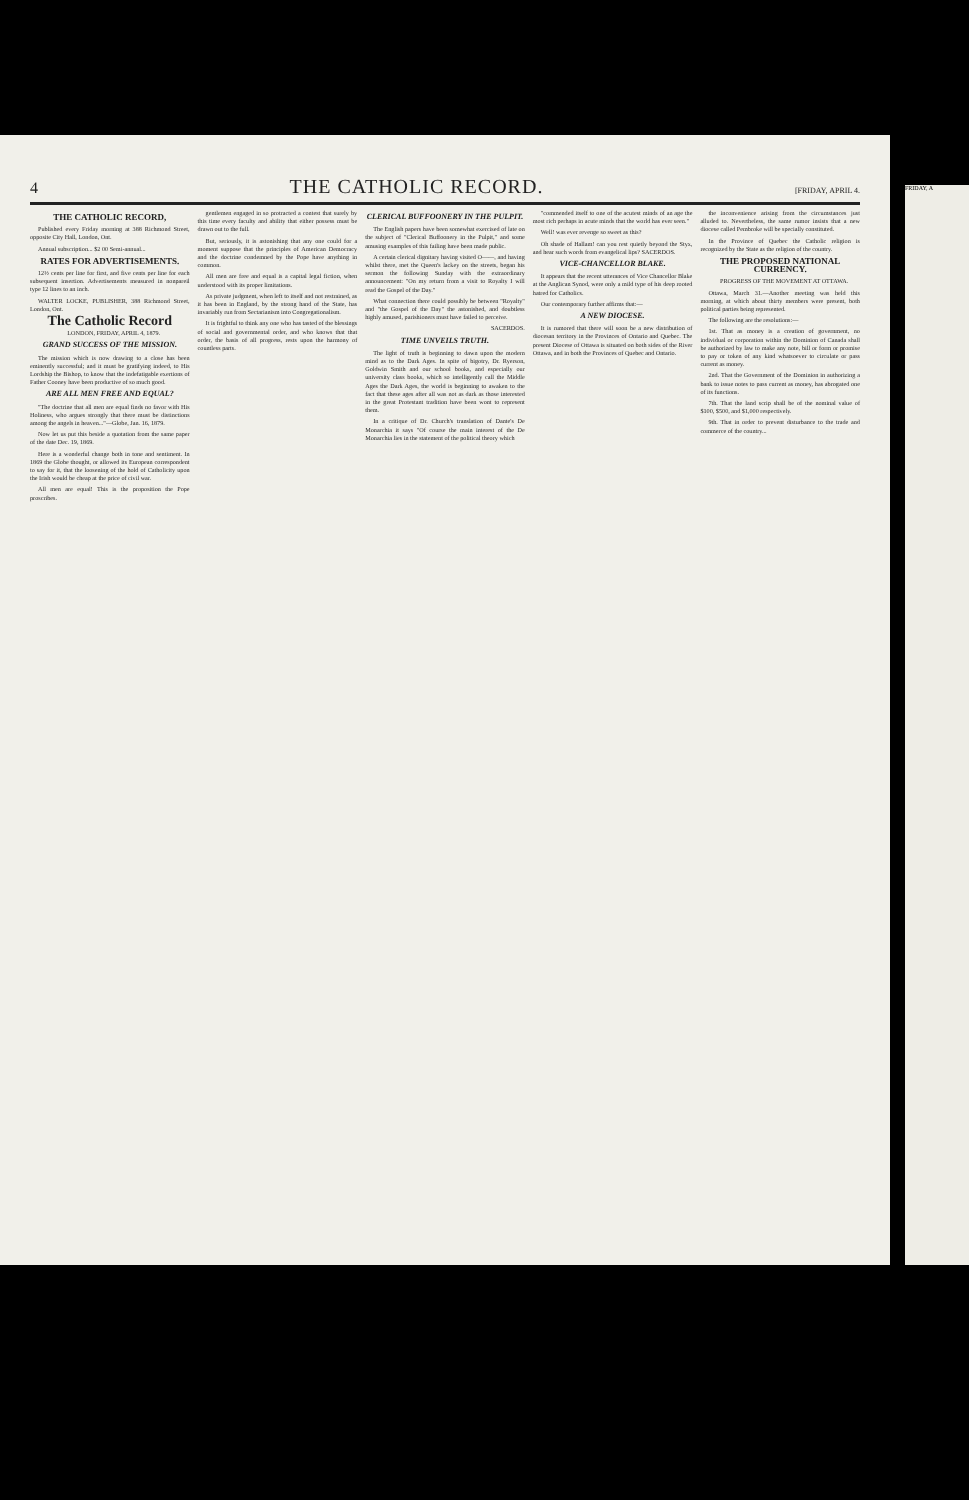FRIDAY, A
4
THE CATHOLIC RECORD.
[FRIDAY, APRIL 4.
THE CATHOLIC RECORD,
Published every Friday morning at 388 Richmond Street, opposite City Hall, London, Ont.
Annual subscription... $2 00 Semi-annual...
RATES FOR ADVERTISEMENTS.
12½ cents per line for first, and five cents per line for each subsequent insertion. Advertisements measured in nonpareil type 12 lines to an inch.
WALTER LOCKE, PUBLISHER, 388 Richmond Street, London, Ont.
The Catholic Record
LONDON, FRIDAY, APRIL 4, 1879.
GRAND SUCCESS OF THE MISSION.
The mission which is now drawing to a close has been eminently successful; and it must be gratifying indeed, to His Lordship the Bishop, to know that the indefatigable exertions of Father Cooney have been productive of so much good.
ARE ALL MEN FREE AND EQUAL?
"The doctrine that all men are equal finds no favor with His Holiness, who argues strongly that there must be distinctions among the angels in heaven..."—Globe, Jan. 16, 1879.
Now let us put this beside a quotation from the same paper of the date Dec. 19, 1869.
Here is a wonderful change both in tone and sentiment. In 1869 the Globe thought, or allowed its European correspondent to say for it, that the loosening of the hold of Catholicity upon the Irish would be cheap at the price of civil war.
All men are equal! This is the proposition the Pope proscribes.
gentlemen engaged in so protracted a contest that surely by this time every faculty and ability that either possess must be drawn out to the full.
But, seriously, it is astonishing that any one could for a moment suppose that the principles of American Democracy and the doctrine condemned by the Pope have anything in common.
All men are free and equal is a capital legal fiction, when understood with its proper limitations.
As private judgment, when left to itself and not restrained, as it has been in England, by the strong hand of the State, has invariably run from Sectarianism into Congregationalism.
It is frightful to think any one who has tasted of the blessings of social and governmental order, and who knows that that order, the basis of all progress, rests upon the harmony of countless parts.
CLERICAL BUFFOONERY IN THE PULPIT.
The English papers have been somewhat exercised of late on the subject of "Clerical Buffoonery in the Pulpit," and some amusing examples of this failing have been made public.
A certain clerical dignitary having visited O——, and having whilst there, met the Queen's lackey on the streets, began his sermon the following Sunday with the extraordinary announcement: "On my return from a visit to Royalty I will read the Gospel of the Day."
What connection there could possibly be between "Royalty" and "the Gospel of the Day" the astonished, and doubtless highly amused, parishioners must have failed to perceive.
SACERDOS.
TIME UNVEILS TRUTH.
The light of truth is beginning to dawn upon the modern mind as to the Dark Ages. In spite of bigotry, Dr. Ryerson, Goldwin Smith and our school books, and especially our university class books, which so intelligently call the Middle Ages the Dark Ages, the world is beginning to awaken to the fact that these ages after all was not as dark as those interested in the great Protestant tradition have been wont to represent them.
In a critique of Dr. Church's translation of Dante's De Monarchia it says "Of course the main interest of the De Monarchia lies in the statement of the political theory which
"commended itself to one of the acutest minds of an age the most rich perhaps in acute minds that the world has ever seen."
Well! was ever revenge so sweet as this?
Oh shade of Hallam! can you rest quietly beyond the Styx, and hear such words from evangelical lips? SACERDOS.
VICE-CHANCELLOR BLAKE.
It appears that the recent utterances of Vice Chancellor Blake at the Anglican Synod, were only a mild type of his deep rooted hatred for Catholics.
Our contemporary further affirms that:—
A NEW DIOCESE.
It is rumored that there will soon be a new distribution of diocesan territory in the Provinces of Ontario and Quebec. The present Diocese of Ottawa is situated on both sides of the River Ottawa, and in both the Provinces of Quebec and Ontario.
the inconvenience arising from the circumstances just alluded to. Nevertheless, the same rumor insists that a new diocese called Pembroke will be specially constituted.
In the Province of Quebec the Catholic religion is recognized by the State as the religion of the country.
THE PROPOSED NATIONAL CURRENCY.
PROGRESS OF THE MOVEMENT AT OTTAWA.
Ottawa, March 31.—Another meeting was held this morning, at which about thirty members were present, both political parties being represented.
The following are the resolutions:—
1st. That as money is a creation of government, no individual or corporation within the Dominion of Canada shall be authorized by law to make any note, bill or form or promise to pay or token of any kind whatsoever to circulate or pass current as money.
2nd. That the Government of the Dominion in authorizing a bank to issue notes to pass current as money, has abrogated one of its functions.
7th. That the land scrip shall be of the nominal value of $100, $500, and $1,000 respectively.
9th. That in order to prevent disturbance to the trade and commerce of the country...